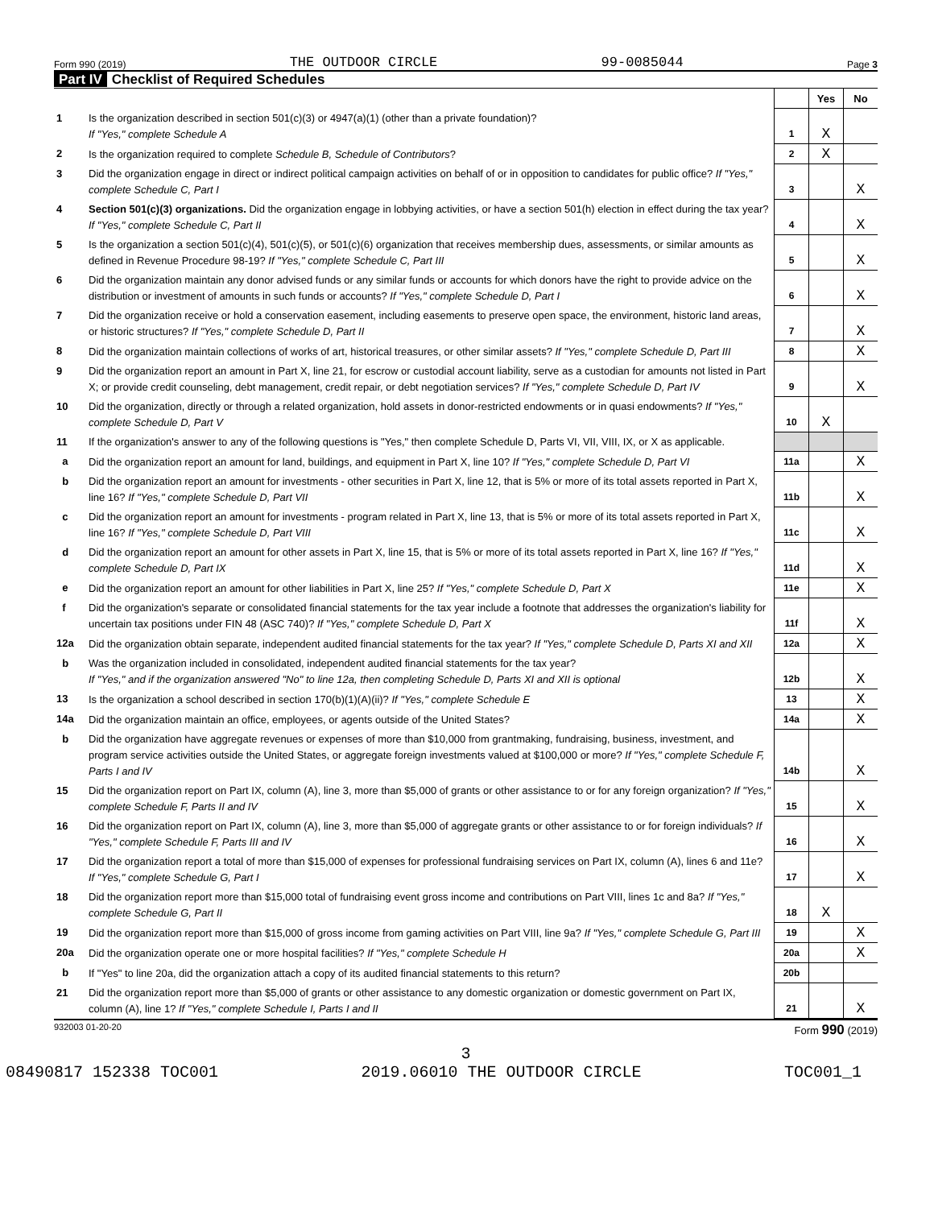Form 990 (2019) THE OUTDOOR CIRCLE 99-0085044 Page 3
Part IV Checklist of Required Schedules
| | | | Yes | No |
| 1 | Is the organization described in section 501(c)(3) or 4947(a)(1) (other than a private foundation)? If "Yes," complete Schedule A | 1 | X | |
| 2 | Is the organization required to complete Schedule B, Schedule of Contributors ? | 2 | X | |
| 3 | Did the organization engage in direct or indirect political campaign activities on behalf of or in opposition to candidates for public office? If "Yes," complete Schedule C, Part I | 3 | | X |
| 4 | Section 501(c)(3) organizations. Did the organization engage in lobbying activities, or have a section 501(h) election in effect during the tax year? If "Yes," complete Schedule C, Part II | 4 | | X |
| 5 | Is the organization a section 501(c)(4), 501(c)(5), or 501(c)(6) organization that receives membership dues, assessments, or similar amounts as defined in Revenue Procedure 98-19? If "Yes," complete Schedule C, Part III | 5 | | X |
| 6 | Did the organization maintain any donor advised funds or any similar funds or accounts for which donors have the right to provide advice on the distribution or investment of amounts in such funds or accounts? If "Yes," complete Schedule D, Part I | 6 | | X |
| 7 | Did the organization receive or hold a conservation easement, including easements to preserve open space, the environment, historic land areas, or historic structures? If "Yes," complete Schedule D, Part II | 7 | | X |
| 8 | Did the organization maintain collections of works of art, historical treasures, or other similar assets? If "Yes," complete Schedule D, Part III | 8 | | X |
| 9 | Did the organization report an amount in Part X, line 21, for escrow or custodial account liability, serve as a custodian for amounts not listed in Part X; or provide credit counseling, debt management, credit repair, or debt negotiation services? If "Yes," complete Schedule D, Part IV | 9 | | X |
| 10 | Did the organization, directly or through a related organization, hold assets in donor-restricted endowments or in quasi endowments? If "Yes," complete Schedule D, Part V | 10 | X | |
| 11 | If the organization's answer to any of the following questions is "Yes," then complete Schedule D, Parts VI, VII, VIII, IX, or X as applicable. | | | |
| a | Did the organization report an amount for land, buildings, and equipment in Part X, line 10? If "Yes," complete Schedule D, Part VI | 11a | | X |
| b | Did the organization report an amount for investments - other securities in Part X, line 12, that is 5% or more of its total assets reported in Part X, line 16? If "Yes," complete Schedule D, Part VII | 11b | | X |
| c | Did the organization report an amount for investments - program related in Part X, line 13, that is 5% or more of its total assets reported in Part X, line 16? If "Yes," complete Schedule D, Part VIII | 11c | | X |
| d | Did the organization report an amount for other assets in Part X, line 15, that is 5% or more of its total assets reported in Part X, line 16? If "Yes," complete Schedule D, Part IX | 11d | | X |
| e | Did the organization report an amount for other liabilities in Part X, line 25? If "Yes," complete Schedule D, Part X | 11e | | X |
| f | Did the organization's separate or consolidated financial statements for the tax year include a footnote that addresses the organization's liability for uncertain tax positions under FIN 48 (ASC 740)? If "Yes," complete Schedule D, Part X | 11f | | X |
| 12a | Did the organization obtain separate, independent audited financial statements for the tax year? If "Yes," complete Schedule D, Parts XI and XII | 12a | | X |
| b | Was the organization included in consolidated, independent audited financial statements for the tax year? If "Yes," and if the organization answered "No" to line 12a, then completing Schedule D, Parts XI and XII is optional | 12b | | X |
| 13 | Is the organization a school described in section 170(b)(1)(A)(ii)? If "Yes," complete Schedule E | 13 | | X |
| 14a | Did the organization maintain an office, employees, or agents outside of the United States? | 14a | | X |
| b | Did the organization have aggregate revenues or expenses of more than $10,000 from grantmaking, fundraising, business, investment, and program service activities outside the United States, or aggregate foreign investments valued at $100,000 or more? If "Yes," complete Schedule F, Parts I and IV | 14b | | X |
| 15 | Did the organization report on Part IX, column (A), line 3, more than $5,000 of grants or other assistance to or for any foreign organization? If "Yes," complete Schedule F, Parts II and IV | 15 | | X |
| 16 | Did the organization report on Part IX, column (A), line 3, more than $5,000 of aggregate grants or other assistance to or for foreign individuals? If "Yes," complete Schedule F, Parts III and IV | 16 | | X |
| 17 | Did the organization report a total of more than $15,000 of expenses for professional fundraising services on Part IX, column (A), lines 6 and 11e? If "Yes," complete Schedule G, Part I | 17 | | X |
| 18 | Did the organization report more than $15,000 total of fundraising event gross income and contributions on Part VIII, lines 1c and 8a? If "Yes," complete Schedule G, Part II | 18 | X | |
| 19 | Did the organization report more than $15,000 of gross income from gaming activities on Part VIII, line 9a? If "Yes," complete Schedule G, Part III | 19 | | X |
| 20a | Did the organization operate one or more hospital facilities? If "Yes," complete Schedule H | 20a | | X |
| b | If "Yes" to line 20a, did the organization attach a copy of its audited financial statements to this return? | 20b | | |
| 21 | Did the organization report more than $5,000 of grants or other assistance to any domestic organization or domestic government on Part IX, column (A), line 1? If "Yes," complete Schedule I, Parts I and II | 21 | | X |
932003 01-20-20 Form 990 (2019)
3
08490817 152338 TOC001 2019.06010 THE OUTDOOR CIRCLE TOC001_1